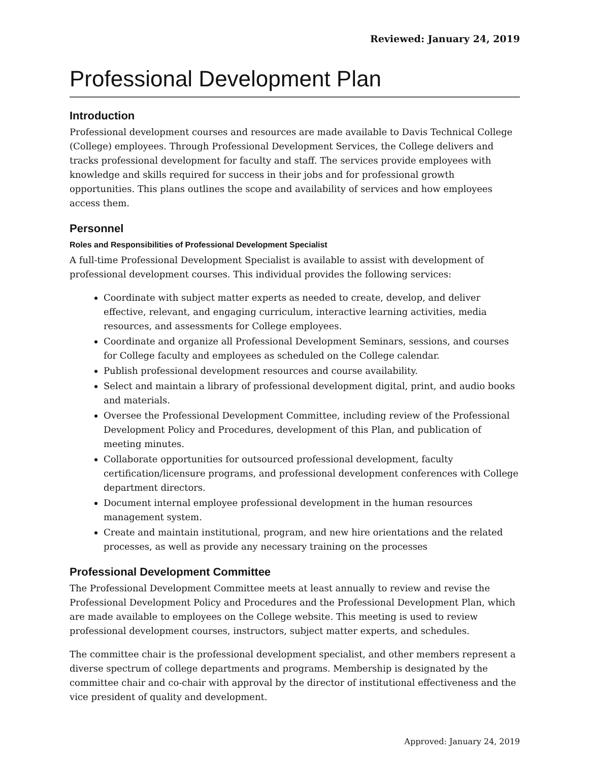Reviewed: January 24, 2019
Professional Development Plan
Introduction
Professional development courses and resources are made available to Davis Technical College (College) employees. Through Professional Development Services, the College delivers and tracks professional development for faculty and staff. The services provide employees with knowledge and skills required for success in their jobs and for professional growth opportunities. This plans outlines the scope and availability of services and how employees access them.
Personnel
Roles and Responsibilities of Professional Development Specialist
A full-time Professional Development Specialist is available to assist with development of professional development courses. This individual provides the following services:
Coordinate with subject matter experts as needed to create, develop, and deliver effective, relevant, and engaging curriculum, interactive learning activities, media resources, and assessments for College employees.
Coordinate and organize all Professional Development Seminars, sessions, and courses for College faculty and employees as scheduled on the College calendar.
Publish professional development resources and course availability.
Select and maintain a library of professional development digital, print, and audio books and materials.
Oversee the Professional Development Committee, including review of the Professional Development Policy and Procedures, development of this Plan, and publication of meeting minutes.
Collaborate opportunities for outsourced professional development, faculty certification/licensure programs, and professional development conferences with College department directors.
Document internal employee professional development in the human resources management system.
Create and maintain institutional, program, and new hire orientations and the related processes, as well as provide any necessary training on the processes
Professional Development Committee
The Professional Development Committee meets at least annually to review and revise the Professional Development Policy and Procedures and the Professional Development Plan, which are made available to employees on the College website. This meeting is used to review professional development courses, instructors, subject matter experts, and schedules.
The committee chair is the professional development specialist, and other members represent a diverse spectrum of college departments and programs. Membership is designated by the committee chair and co-chair with approval by the director of institutional effectiveness and the vice president of quality and development.
Approved: January 24, 2019